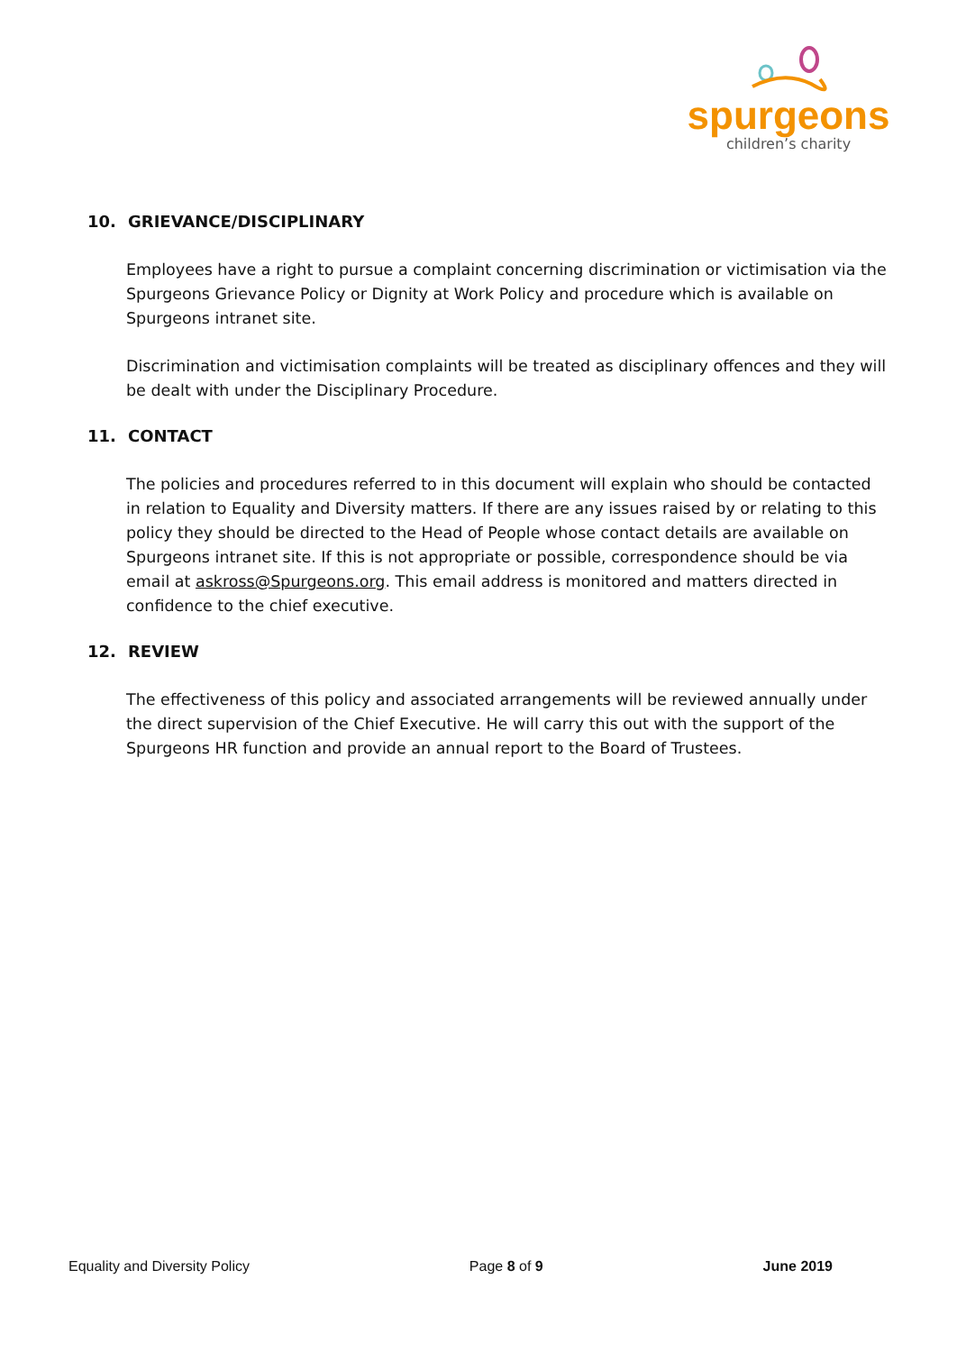spurgeons
children’s charity
10. GRIEVANCE/DISCIPLINARY
Employees have a right to pursue a complaint concerning discrimination or victimisation via the Spurgeons Grievance Policy or Dignity at Work Policy and procedure which is available on Spurgeons intranet site.
Discrimination and victimisation complaints will be treated as disciplinary offences and they will be dealt with under the Disciplinary Procedure.
11. CONTACT
The policies and procedures referred to in this document will explain who should be contacted in relation to Equality and Diversity matters. If there are any issues raised by or relating to this policy they should be directed to the Head of People whose contact details are available on Spurgeons intranet site. If this is not appropriate or possible, correspondence should be via email at askross@Spurgeons.org. This email address is monitored and matters directed in confidence to the chief executive.
12. REVIEW
The effectiveness of this policy and associated arrangements will be reviewed annually under the direct supervision of the Chief Executive. He will carry this out with the support of the Spurgeons HR function and provide an annual report to the Board of Trustees.
Equality and Diversity Policy Page 8 of 9 June 2019